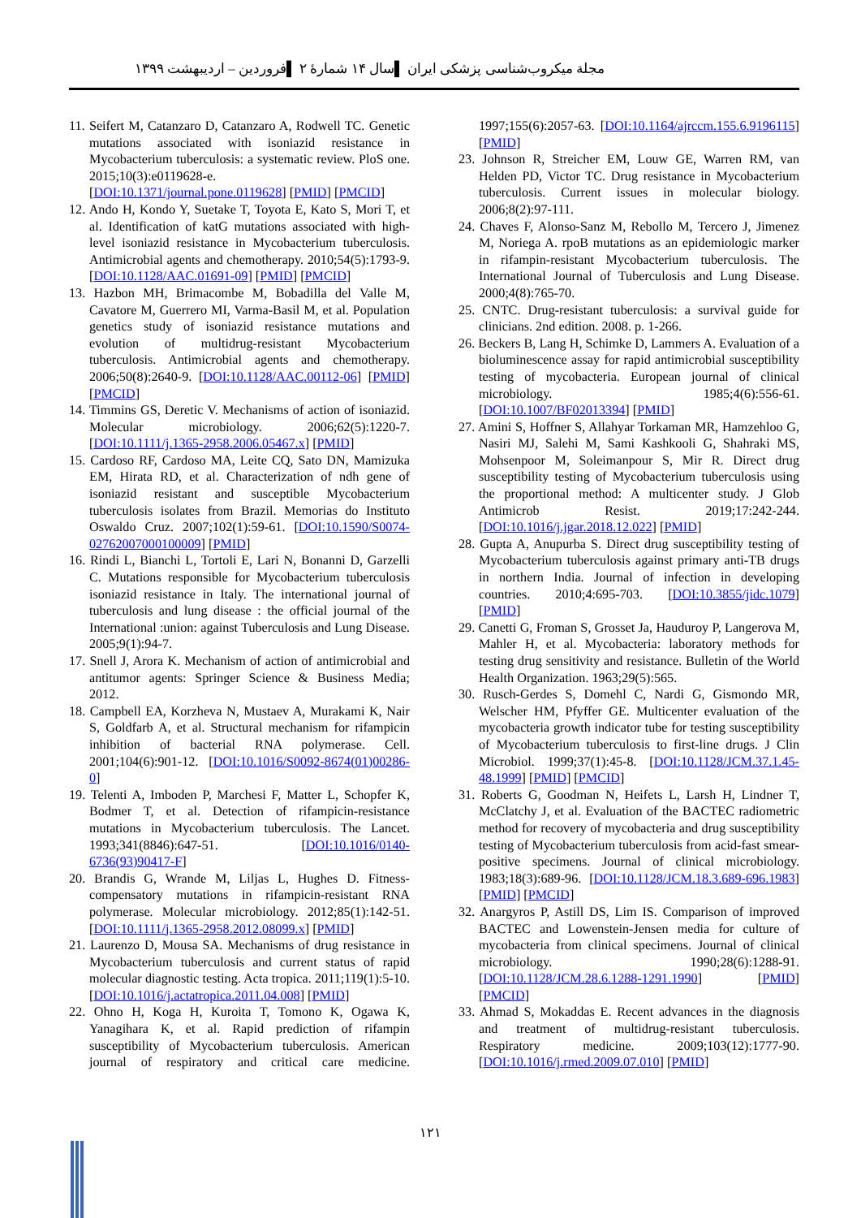مجلة میکروب‌شناسی پزشکی ایران ▌سال ۱۴ شمارهٔ ۲ ▌فروردین – اردیبهشت ۱۳۹۹
11. Seifert M, Catanzaro D, Catanzaro A, Rodwell TC. Genetic mutations associated with isoniazid resistance in Mycobacterium tuberculosis: a systematic review. PloS one. 2015;10(3):e0119628-e. [DOI:10.1371/journal.pone.0119628] [PMID] [PMCID]
12. Ando H, Kondo Y, Suetake T, Toyota E, Kato S, Mori T, et al. Identification of katG mutations associated with high-level isoniazid resistance in Mycobacterium tuberculosis. Antimicrobial agents and chemotherapy. 2010;54(5):1793-9. [DOI:10.1128/AAC.01691-09] [PMID] [PMCID]
13. Hazbon MH, Brimacombe M, Bobadilla del Valle M, Cavatore M, Guerrero MI, Varma-Basil M, et al. Population genetics study of isoniazid resistance mutations and evolution of multidrug-resistant Mycobacterium tuberculosis. Antimicrobial agents and chemotherapy. 2006;50(8):2640-9. [DOI:10.1128/AAC.00112-06] [PMID] [PMCID]
14. Timmins GS, Deretic V. Mechanisms of action of isoniazid. Molecular microbiology. 2006;62(5):1220-7. [DOI:10.1111/j.1365-2958.2006.05467.x] [PMID]
15. Cardoso RF, Cardoso MA, Leite CQ, Sato DN, Mamizuka EM, Hirata RD, et al. Characterization of ndh gene of isoniazid resistant and susceptible Mycobacterium tuberculosis isolates from Brazil. Memorias do Instituto Oswaldo Cruz. 2007;102(1):59-61. [DOI:10.1590/S0074-02762007000100009] [PMID]
16. Rindi L, Bianchi L, Tortoli E, Lari N, Bonanni D, Garzelli C. Mutations responsible for Mycobacterium tuberculosis isoniazid resistance in Italy. The international journal of tuberculosis and lung disease : the official journal of the International :union: against Tuberculosis and Lung Disease. 2005;9(1):94-7.
17. Snell J, Arora K. Mechanism of action of antimicrobial and antitumor agents: Springer Science & Business Media; 2012.
18. Campbell EA, Korzheva N, Mustaev A, Murakami K, Nair S, Goldfarb A, et al. Structural mechanism for rifampicin inhibition of bacterial RNA polymerase. Cell. 2001;104(6):901-12. [DOI:10.1016/S0092-8674(01)00286-0]
19. Telenti A, Imboden P, Marchesi F, Matter L, Schopfer K, Bodmer T, et al. Detection of rifampicin-resistance mutations in Mycobacterium tuberculosis. The Lancet. 1993;341(8846):647-51. [DOI:10.1016/0140-6736(93)90417-F]
20. Brandis G, Wrande M, Liljas L, Hughes D. Fitness-compensatory mutations in rifampicin-resistant RNA polymerase. Molecular microbiology. 2012;85(1):142-51. [DOI:10.1111/j.1365-2958.2012.08099.x] [PMID]
21. Laurenzo D, Mousa SA. Mechanisms of drug resistance in Mycobacterium tuberculosis and current status of rapid molecular diagnostic testing. Acta tropica. 2011;119(1):5-10. [DOI:10.1016/j.actatropica.2011.04.008] [PMID]
22. Ohno H, Koga H, Kuroita T, Tomono K, Ogawa K, Yanagihara K, et al. Rapid prediction of rifampin susceptibility of Mycobacterium tuberculosis. American journal of respiratory and critical care medicine. 1997;155(6):2057-63. [DOI:10.1164/ajrccm.155.6.9196115] [PMID]
23. Johnson R, Streicher EM, Louw GE, Warren RM, van Helden PD, Victor TC. Drug resistance in Mycobacterium tuberculosis. Current issues in molecular biology. 2006;8(2):97-111.
24. Chaves F, Alonso-Sanz M, Rebollo M, Tercero J, Jimenez M, Noriega A. rpoB mutations as an epidemiologic marker in rifampin-resistant Mycobacterium tuberculosis. The International Journal of Tuberculosis and Lung Disease. 2000;4(8):765-70.
25. CNTC. Drug-resistant tuberculosis: a survival guide for clinicians. 2nd edition. 2008. p. 1-266.
26. Beckers B, Lang H, Schimke D, Lammers A. Evaluation of a bioluminescence assay for rapid antimicrobial susceptibility testing of mycobacteria. European journal of clinical microbiology. 1985;4(6):556-61. [DOI:10.1007/BF02013394] [PMID]
27. Amini S, Hoffner S, Allahyar Torkaman MR, Hamzehloo G, Nasiri MJ, Salehi M, Sami Kashkooli G, Shahraki MS, Mohsenpoor M, Soleimanpour S, Mir R. Direct drug susceptibility testing of Mycobacterium tuberculosis using the proportional method: A multicenter study. J Glob Antimicrob Resist. 2019;17:242-244. [DOI:10.1016/j.jgar.2018.12.022] [PMID]
28. Gupta A, Anupurba S. Direct drug susceptibility testing of Mycobacterium tuberculosis against primary anti-TB drugs in northern India. Journal of infection in developing countries. 2010;4:695-703. [DOI:10.3855/jidc.1079] [PMID]
29. Canetti G, Froman S, Grosset Ja, Hauduroy P, Langerova M, Mahler H, et al. Mycobacteria: laboratory methods for testing drug sensitivity and resistance. Bulletin of the World Health Organization. 1963;29(5):565.
30. Rusch-Gerdes S, Domehl C, Nardi G, Gismondo MR, Welscher HM, Pfyffer GE. Multicenter evaluation of the mycobacteria growth indicator tube for testing susceptibility of Mycobacterium tuberculosis to first-line drugs. J Clin Microbiol. 1999;37(1):45-8. [DOI:10.1128/JCM.37.1.45-48.1999] [PMID] [PMCID]
31. Roberts G, Goodman N, Heifets L, Larsh H, Lindner T, McClatchy J, et al. Evaluation of the BACTEC radiometric method for recovery of mycobacteria and drug susceptibility testing of Mycobacterium tuberculosis from acid-fast smear-positive specimens. Journal of clinical microbiology. 1983;18(3):689-96. [DOI:10.1128/JCM.18.3.689-696.1983] [PMID] [PMCID]
32. Anargyros P, Astill DS, Lim IS. Comparison of improved BACTEC and Lowenstein-Jensen media for culture of mycobacteria from clinical specimens. Journal of clinical microbiology. 1990;28(6):1288-91. [DOI:10.1128/JCM.28.6.1288-1291.1990] [PMID] [PMCID]
33. Ahmad S, Mokaddas E. Recent advances in the diagnosis and treatment of multidrug-resistant tuberculosis. Respiratory medicine. 2009;103(12):1777-90. [DOI:10.1016/j.rmed.2009.07.010] [PMID]
۱۲۱